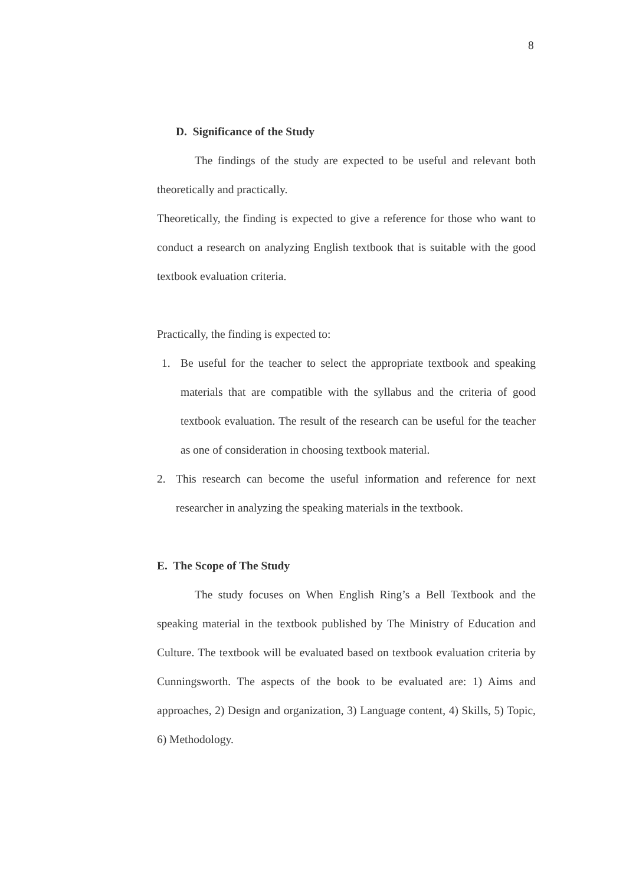8
D. Significance of the Study
The findings of the study are expected to be useful and relevant both theoretically and practically.
Theoretically, the finding is expected to give a reference for those who want to conduct a research on analyzing English textbook that is suitable with the good textbook evaluation criteria.
Practically, the finding is expected to:
1. Be useful for the teacher to select the appropriate textbook and speaking materials that are compatible with the syllabus and the criteria of good textbook evaluation. The result of the research can be useful for the teacher as one of consideration in choosing textbook material.
2. This research can become the useful information and reference for next researcher in analyzing the speaking materials in the textbook.
E. The Scope of The Study
The study focuses on When English Ring’s a Bell Textbook and the speaking material in the textbook published by The Ministry of Education and Culture. The textbook will be evaluated based on textbook evaluation criteria by Cunningsworth. The aspects of the book to be evaluated are: 1) Aims and approaches, 2) Design and organization, 3) Language content, 4) Skills, 5) Topic, 6) Methodology.